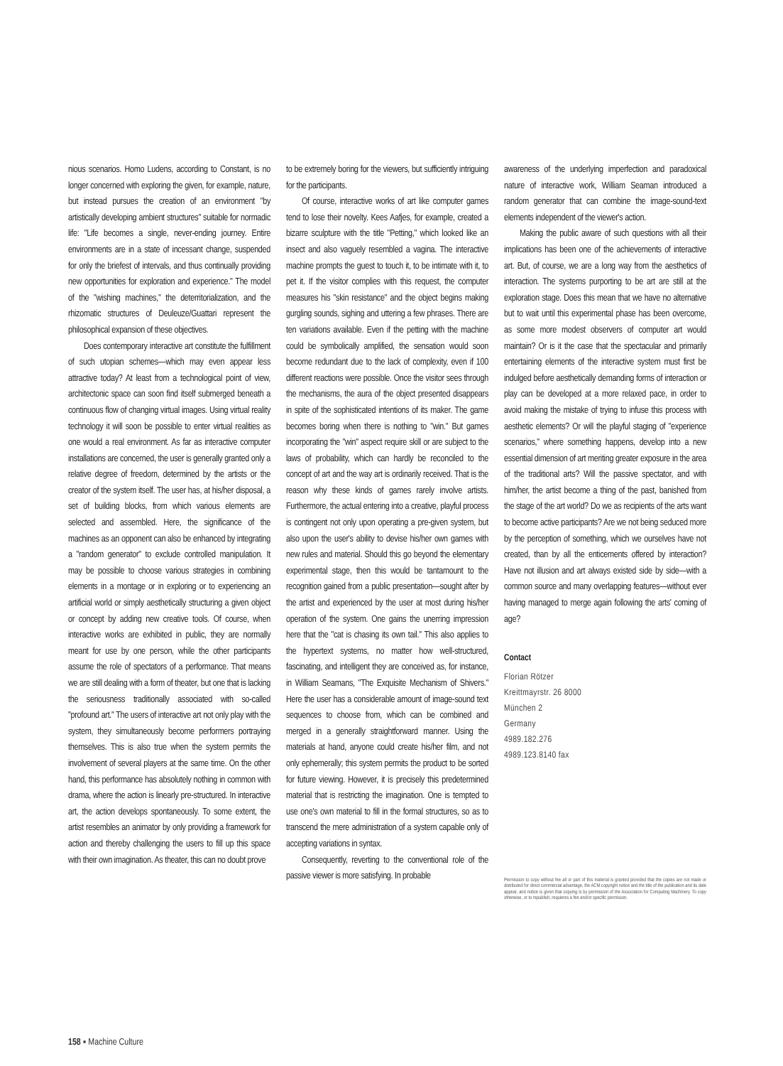nious scenarios. Homo Ludens, according to Constant, is no longer concerned with exploring the given, for example, nature, but instead pursues the creation of an environment "by artistically developing ambient structures" suitable for normadic life: "Life becomes a single, never-ending journey. Entire environments are in a state of incessant change, suspended for only the briefest of intervals, and thus continually providing new opportunities for exploration and experience." The model of the "wishing machines," the deterritorialization, and the rhizomatic structures of Deuleuze/Guattari represent the philosophical expansion of these objectives.
Does contemporary interactive art constitute the fulfillment of such utopian schemes—which may even appear less attractive today? At least from a technological point of view, architectonic space can soon find itself submerged beneath a continuous flow of changing virtual images. Using virtual reality technology it will soon be possible to enter virtual realities as one would a real environment. As far as interactive computer installations are concerned, the user is generally granted only a relative degree of freedom, determined by the artists or the creator of the system itself. The user has, at his/her disposal, a set of building blocks, from which various elements are selected and assembled. Here, the significance of the machines as an opponent can also be enhanced by integrating a "random generator" to exclude controlled manipulation. It may be possible to choose various strategies in combining elements in a montage or in exploring or to experiencing an artificial world or simply aesthetically structuring a given object or concept by adding new creative tools. Of course, when interactive works are exhibited in public, they are normally meant for use by one person, while the other participants assume the role of spectators of a performance. That means we are still dealing with a form of theater, but one that is lacking the seriousness traditionally associated with so-called "profound art." The users of interactive art not only play with the system, they simultaneously become performers portraying themselves. This is also true when the system permits the involvement of several players at the same time. On the other hand, this performance has absolutely nothing in common with drama, where the action is linearly pre-structured. In interactive art, the action develops spontaneously. To some extent, the artist resembles an animator by only providing a framework for action and thereby challenging the users to fill up this space with their own imagination. As theater, this can no doubt prove
to be extremely boring for the viewers, but sufficiently intriguing for the participants.
Of course, interactive works of art like computer games tend to lose their novelty. Kees Aafjes, for example, created a bizarre sculpture with the title "Petting," which looked like an insect and also vaguely resembled a vagina. The interactive machine prompts the guest to touch it, to be intimate with it, to pet it. If the visitor complies with this request, the computer measures his "skin resistance" and the object begins making gurgling sounds, sighing and uttering a few phrases. There are ten variations available. Even if the petting with the machine could be symbolically amplified, the sensation would soon become redundant due to the lack of complexity, even if 100 different reactions were possible. Once the visitor sees through the mechanisms, the aura of the object presented disappears in spite of the sophisticated intentions of its maker. The game becomes boring when there is nothing to "win." But games incorporating the "win" aspect require skill or are subject to the laws of probability, which can hardly be reconciled to the concept of art and the way art is ordinarily received. That is the reason why these kinds of games rarely involve artists. Furthermore, the actual entering into a creative, playful process is contingent not only upon operating a pre-given system, but also upon the user's ability to devise his/her own games with new rules and material. Should this go beyond the elementary experimental stage, then this would be tantamount to the recognition gained from a public presentation—sought after by the artist and experienced by the user at most during his/her operation of the system. One gains the unerring impression here that the "cat is chasing its own tail." This also applies to the hypertext systems, no matter how well-structured, fascinating, and intelligent they are conceived as, for instance, in William Seamans, "The Exquisite Mechanism of Shivers." Here the user has a considerable amount of image-sound text sequences to choose from, which can be combined and merged in a generally straightforward manner. Using the materials at hand, anyone could create his/her film, and not only ephemerally; this system permits the product to be sorted for future viewing. However, it is precisely this predetermined material that is restricting the imagination. One is tempted to use one's own material to fill in the formal structures, so as to transcend the mere administration of a system capable only of accepting variations in syntax.
Consequently, reverting to the conventional role of the passive viewer is more satisfying. In probable
awareness of the underlying imperfection and paradoxical nature of interactive work, William Seaman introduced a random generator that can combine the image-sound-text elements independent of the viewer's action.
Making the public aware of such questions with all their implications has been one of the achievements of interactive art. But, of course, we are a long way from the aesthetics of interaction. The systems purporting to be art are still at the exploration stage. Does this mean that we have no alternative but to wait until this experimental phase has been overcome, as some more modest observers of computer art would maintain? Or is it the case that the spectacular and primarily entertaining elements of the interactive system must first be indulged before aesthetically demanding forms of interaction or play can be developed at a more relaxed pace, in order to avoid making the mistake of trying to infuse this process with aesthetic elements? Or will the playful staging of "experience scenarios," where something happens, develop into a new essential dimension of art meriting greater exposure in the area of the traditional arts? Will the passive spectator, and with him/her, the artist become a thing of the past, banished from the stage of the art world? Do we as recipients of the arts want to become active participants? Are we not being seduced more by the perception of something, which we ourselves have not created, than by all the enticements offered by interaction? Have not illusion and art always existed side by side—with a common source and many overlapping features—without ever having managed to merge again following the arts' coming of age?
Contact
Florian Rötzer
Kreittmayrstr. 26 8000
München 2
Germany
4989.182.276
4989.123.8140 fax
Permission to copy without fee all or part of this material is granted provided that the copies are not made or distributed for direct commercial advantage, the ACM copyright notice and the title of the publication and its date appear, and notice is given that copying is by permission of the Association for Computing Machinery. To copy otherwise, or to republish, requieres a fee and/or specific permisson.
158 ▪ Machine Culture